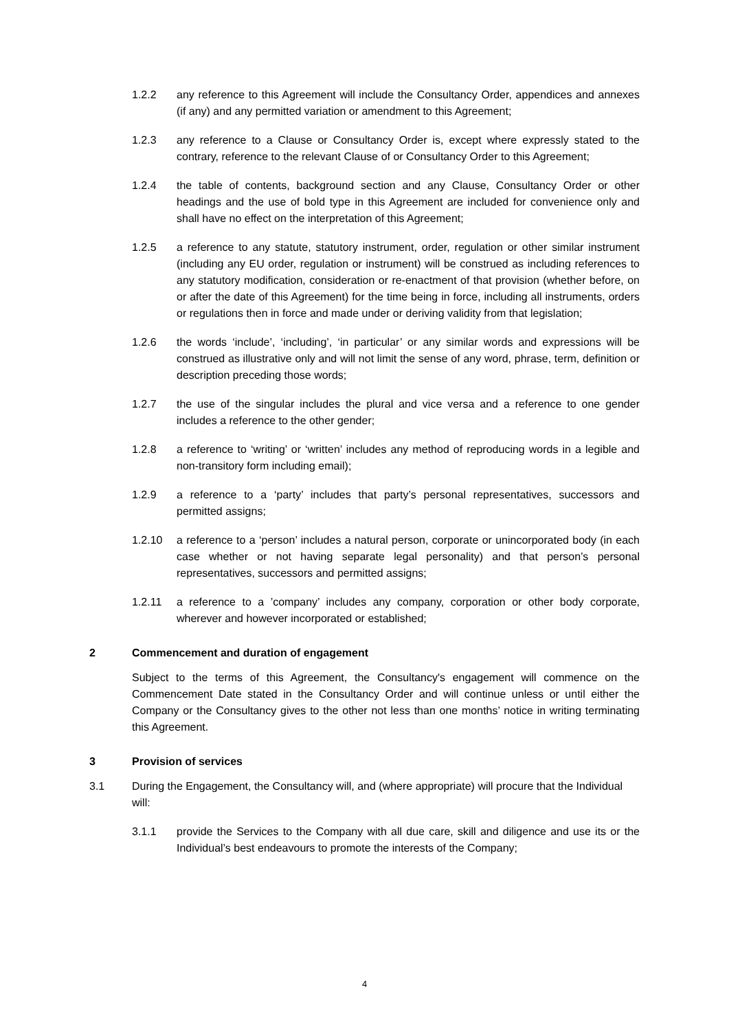1.2.2 any reference to this Agreement will include the Consultancy Order, appendices and annexes (if any) and any permitted variation or amendment to this Agreement;
1.2.3 any reference to a Clause or Consultancy Order is, except where expressly stated to the contrary, reference to the relevant Clause of or Consultancy Order to this Agreement;
1.2.4 the table of contents, background section and any Clause, Consultancy Order or other headings and the use of bold type in this Agreement are included for convenience only and shall have no effect on the interpretation of this Agreement;
1.2.5 a reference to any statute, statutory instrument, order, regulation or other similar instrument (including any EU order, regulation or instrument) will be construed as including references to any statutory modification, consideration or re-enactment of that provision (whether before, on or after the date of this Agreement) for the time being in force, including all instruments, orders or regulations then in force and made under or deriving validity from that legislation;
1.2.6 the words ‘include’, ‘including’, ‘in particular’ or any similar words and expressions will be construed as illustrative only and will not limit the sense of any word, phrase, term, definition or description preceding those words;
1.2.7 the use of the singular includes the plural and vice versa and a reference to one gender includes a reference to the other gender;
1.2.8 a reference to ‘writing’ or ‘written’ includes any method of reproducing words in a legible and non-transitory form including email);
1.2.9 a reference to a ‘party’ includes that party’s personal representatives, successors and permitted assigns;
1.2.10 a reference to a ‘person’ includes a natural person, corporate or unincorporated body (in each case whether or not having separate legal personality) and that person’s personal representatives, successors and permitted assigns;
1.2.11 a reference to a ’company’ includes any company, corporation or other body corporate, wherever and however incorporated or established;
2 Commencement and duration of engagement
Subject to the terms of this Agreement, the Consultancy's engagement will commence on the Commencement Date stated in the Consultancy Order and will continue unless or until either the Company or the Consultancy gives to the other not less than one months’ notice in writing terminating this Agreement.
3 Provision of services
3.1 During the Engagement, the Consultancy will, and (where appropriate) will procure that the Individual will:
3.1.1 provide the Services to the Company with all due care, skill and diligence and use its or the Individual’s best endeavours to promote the interests of the Company;
4